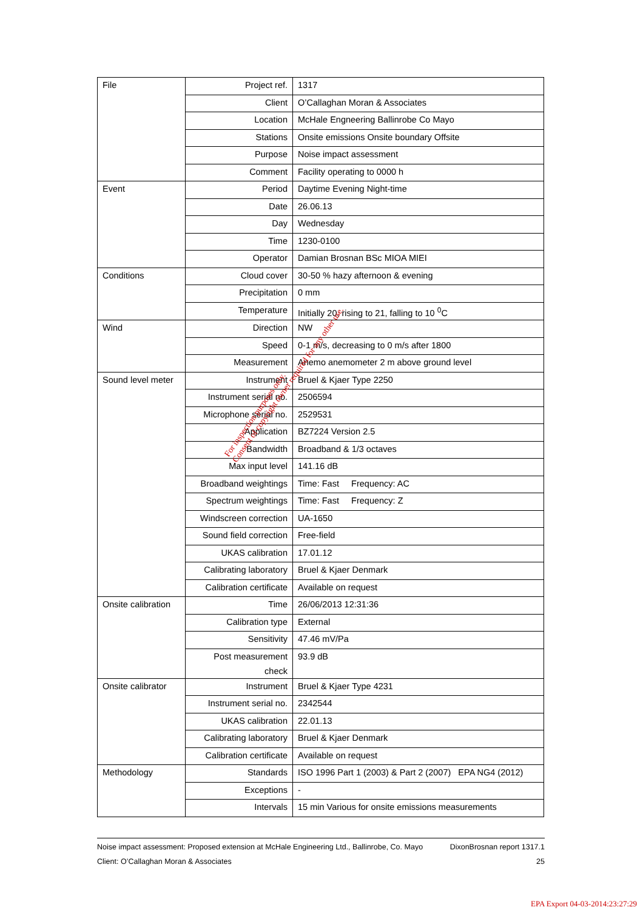| File | Project ref. | 1317 |
| | Client | O’Callaghan Moran & Associates |
| | Location | McHale Engneering Ballinrobe Co Mayo |
| | Stations | Onsite emissions Onsite boundary Offsite |
| | Purpose | Noise impact assessment |
| | Comment | Facility operating to 0000 h |
| Event | Period | Daytime Evening Night-time |
| | Date | 26.06.13 |
| | Day | Wednesday |
| | Time | 1230-0100 |
| | Operator | Damian Brosnan BSc MIOA MIEI |
| Conditions | Cloud cover | 30-50 % hazy afternoon & evening |
| | Precipitation | 0 mm |
| | Temperature | Initially 20, rising to 21, falling to 10 <sup>0</sup>C |
| Wind | Direction | NW |
| | Speed | 0-1 m/s, decreasing to 0 m/s after 1800 |
| | Measurement | Anemo anemometer 2 m above ground level |
| Sound level meter | Instrument | Bruel & Kjaer Type 2250 |
| | Instrument serial no. | 2506594 |
| | Microphone serial no. | 2529531 |
| | Application | BZ7224 Version 2.5 |
| | Bandwidth | Broadband & 1/3 octaves |
| | Max input level | 141.16 dB |
| | Broadband weightings | Time: Fast Frequency: AC |
| | Spectrum weightings | Time: Fast Frequency: Z |
| | Windscreen correction | UA-1650 |
| | Sound field correction | Free-field |
| | UKAS calibration | 17.01.12 |
| | Calibrating laboratory | Bruel & Kjaer Denmark |
| | Calibration certificate | Available on request |
| Onsite calibration | Time | 26/06/2013 12:31:36 |
| | Calibration type | External |
| | Sensitivity | 47.46 mV/Pa |
| | Post measurement check | 93.9 dB |
| Onsite calibrator | Instrument | Bruel & Kjaer Type 4231 |
| | Instrument serial no. | 2342544 |
| | UKAS calibration | 22.01.13 |
| | Calibrating laboratory | Bruel & Kjaer Denmark |
| | Calibration certificate | Available on request |
| Methodology | Standards | ISO 1996 Part 1 (2003) & Part 2 (2007) EPA NG4 (2012) |
| | Exceptions | - |
| | Intervals | 15 min Various for onsite emissions measurements |
For inspection purposes only.
Consent of copyright owner required for any other use.
Noise impact assessment: Proposed extension at McHale Engineering Ltd., Ballinrobe, Co. Mayo DixonBrosnan report 1317.1
Client: O’Callaghan Moran & Associates 25
EPA Export 04-03-2014:23:27:29